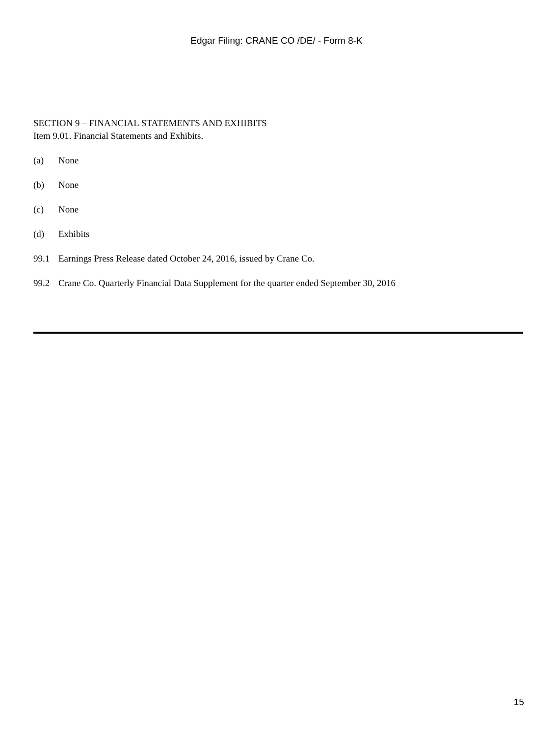Edgar Filing: CRANE CO /DE/ - Form 8-K
SECTION 9 – FINANCIAL STATEMENTS AND EXHIBITS
Item 9.01. Financial Statements and Exhibits.
(a) None
(b) None
(c) None
(d) Exhibits
99.1 Earnings Press Release dated October 24, 2016, issued by Crane Co.
99.2 Crane Co. Quarterly Financial Data Supplement for the quarter ended September 30, 2016
15